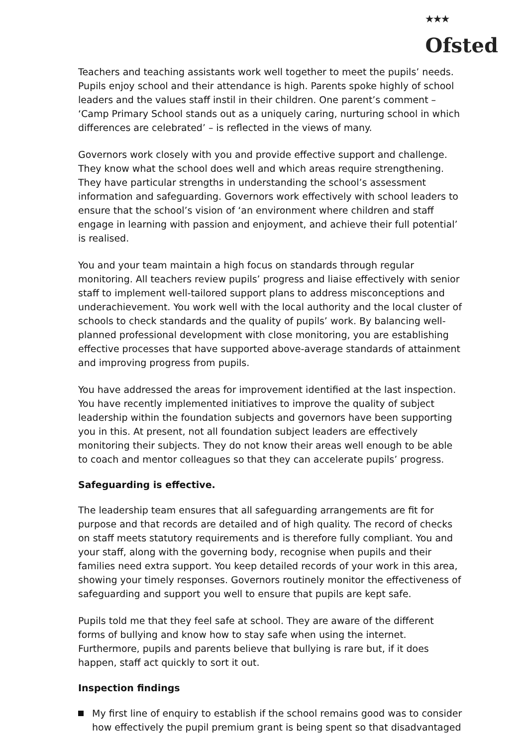<sup>★★★</sup>
Ofsted
Teachers and teaching assistants work well together to meet the pupils’ needs. Pupils enjoy school and their attendance is high. Parents spoke highly of school leaders and the values staff instil in their children. One parent’s comment – ‘Camp Primary School stands out as a uniquely caring, nurturing school in which differences are celebrated’ – is reflected in the views of many.
Governors work closely with you and provide effective support and challenge. They know what the school does well and which areas require strengthening. They have particular strengths in understanding the school’s assessment information and safeguarding. Governors work effectively with school leaders to ensure that the school’s vision of ‘an environment where children and staff engage in learning with passion and enjoyment, and achieve their full potential’ is realised.
You and your team maintain a high focus on standards through regular monitoring. All teachers review pupils’ progress and liaise effectively with senior staff to implement well-tailored support plans to address misconceptions and underachievement. You work well with the local authority and the local cluster of schools to check standards and the quality of pupils’ work. By balancing well-planned professional development with close monitoring, you are establishing effective processes that have supported above-average standards of attainment and improving progress from pupils.
You have addressed the areas for improvement identified at the last inspection. You have recently implemented initiatives to improve the quality of subject leadership within the foundation subjects and governors have been supporting you in this. At present, not all foundation subject leaders are effectively monitoring their subjects. They do not know their areas well enough to be able to coach and mentor colleagues so that they can accelerate pupils’ progress.
Safeguarding is effective.
The leadership team ensures that all safeguarding arrangements are fit for purpose and that records are detailed and of high quality. The record of checks on staff meets statutory requirements and is therefore fully compliant. You and your staff, along with the governing body, recognise when pupils and their families need extra support. You keep detailed records of your work in this area, showing your timely responses. Governors routinely monitor the effectiveness of safeguarding and support you well to ensure that pupils are kept safe.
Pupils told me that they feel safe at school. They are aware of the different forms of bullying and know how to stay safe when using the internet. Furthermore, pupils and parents believe that bullying is rare but, if it does happen, staff act quickly to sort it out.
Inspection findings
My first line of enquiry to establish if the school remains good was to consider how effectively the pupil premium grant is being spent so that disadvantaged